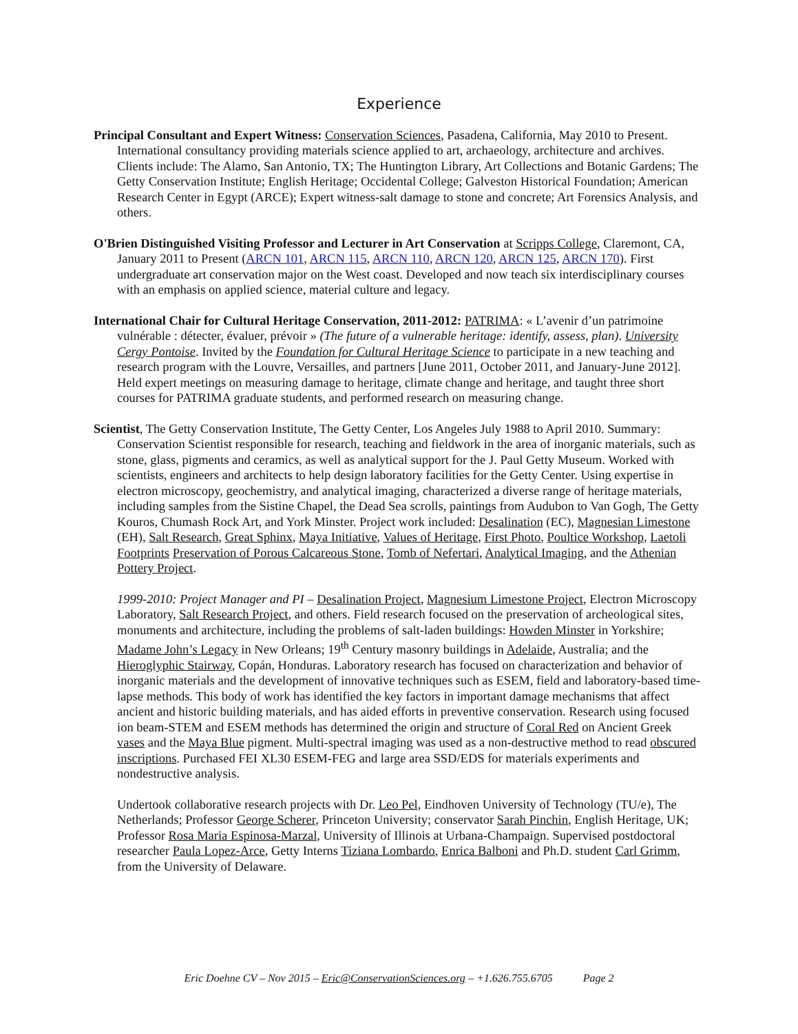Experience
Principal Consultant and Expert Witness: Conservation Sciences, Pasadena, California, May 2010 to Present. International consultancy providing materials science applied to art, archaeology, architecture and archives. Clients include: The Alamo, San Antonio, TX; The Huntington Library, Art Collections and Botanic Gardens; The Getty Conservation Institute; English Heritage; Occidental College; Galveston Historical Foundation; American Research Center in Egypt (ARCE); Expert witness-salt damage to stone and concrete; Art Forensics Analysis, and others.
O'Brien Distinguished Visiting Professor and Lecturer in Art Conservation at Scripps College, Claremont, CA, January 2011 to Present (ARCN 101, ARCN 115, ARCN 110, ARCN 120, ARCN 125, ARCN 170). First undergraduate art conservation major on the West coast. Developed and now teach six interdisciplinary courses with an emphasis on applied science, material culture and legacy.
International Chair for Cultural Heritage Conservation, 2011-2012: PATRIMA: « L’avenir d’un patrimoine vulnérable : détecter, évaluer, prévoir » (The future of a vulnerable heritage: identify, assess, plan). University Cergy Pontoise. Invited by the Foundation for Cultural Heritage Science to participate in a new teaching and research program with the Louvre, Versailles, and partners [June 2011, October 2011, and January-June 2012]. Held expert meetings on measuring damage to heritage, climate change and heritage, and taught three short courses for PATRIMA graduate students, and performed research on measuring change.
Scientist, The Getty Conservation Institute, The Getty Center, Los Angeles July 1988 to April 2010. Summary: Conservation Scientist responsible for research, teaching and fieldwork in the area of inorganic materials, such as stone, glass, pigments and ceramics, as well as analytical support for the J. Paul Getty Museum. Worked with scientists, engineers and architects to help design laboratory facilities for the Getty Center. Using expertise in electron microscopy, geochemistry, and analytical imaging, characterized a diverse range of heritage materials, including samples from the Sistine Chapel, the Dead Sea scrolls, paintings from Audubon to Van Gogh, The Getty Kouros, Chumash Rock Art, and York Minster. Project work included: Desalination (EC), Magnesian Limestone (EH), Salt Research, Great Sphinx, Maya Initiative, Values of Heritage, First Photo, Poultice Workshop, Laetoli Footprints Preservation of Porous Calcareous Stone, Tomb of Nefertari, Analytical Imaging, and the Athenian Pottery Project.
1999-2010: Project Manager and PI – Desalination Project, Magnesium Limestone Project, Electron Microscopy Laboratory, Salt Research Project, and others. Field research focused on the preservation of archeological sites, monuments and architecture, including the problems of salt-laden buildings: Howden Minster in Yorkshire; Madame John’s Legacy in New Orleans; 19<sup>th</sup> Century masonry buildings in Adelaide, Australia; and the Hieroglyphic Stairway, Copán, Honduras. Laboratory research has focused on characterization and behavior of inorganic materials and the development of innovative techniques such as ESEM, field and laboratory-based time-lapse methods. This body of work has identified the key factors in important damage mechanisms that affect ancient and historic building materials, and has aided efforts in preventive conservation. Research using focused ion beam-STEM and ESEM methods has determined the origin and structure of Coral Red on Ancient Greek vases and the Maya Blue pigment. Multi-spectral imaging was used as a non-destructive method to read obscured inscriptions. Purchased FEI XL30 ESEM-FEG and large area SSD/EDS for materials experiments and nondestructive analysis.
Undertook collaborative research projects with Dr. Leo Pel, Eindhoven University of Technology (TU/e), The Netherlands; Professor George Scherer, Princeton University; conservator Sarah Pinchin, English Heritage, UK; Professor Rosa Maria Espinosa-Marzal, University of Illinois at Urbana-Champaign. Supervised postdoctoral researcher Paula Lopez-Arce, Getty Interns Tiziana Lombardo, Enrica Balboni and Ph.D. student Carl Grimm, from the University of Delaware.
Eric Doehne CV – Nov 2015 – Eric@ConservationSciences.org – +1.626.755.6705 Page 2